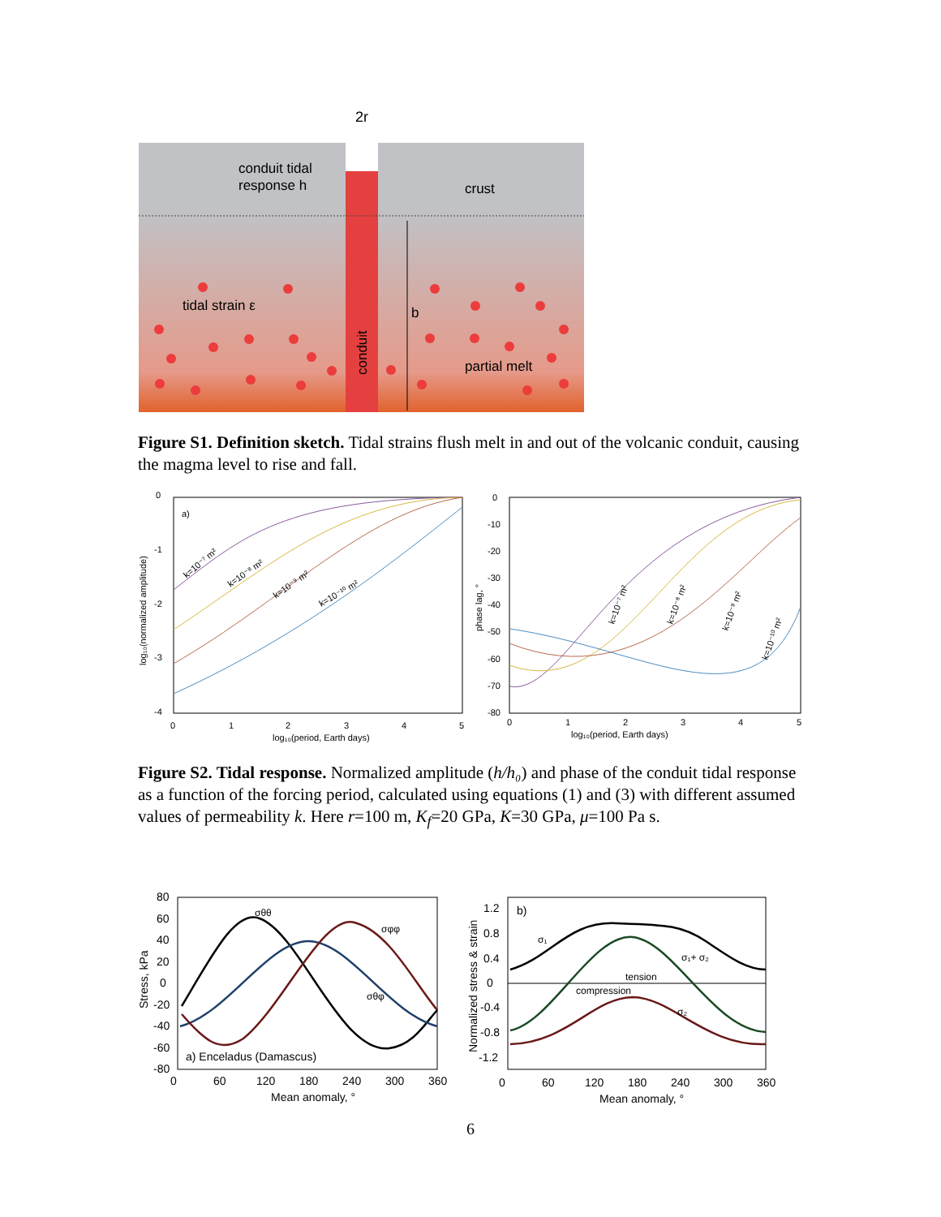2r
conduit tidal
response h
crust
tidal strain ε
b
partial melt
conduit
a)
0
-1
-2
-3
-4
0
1
2
3
4
5
log₁₀(period, Earth days)
log₁₀(normalized amplitude)
0
-10
-20
-30
-40
-50
-60
-70
-80
0
1
2
3
4
5
log₁₀(period, Earth days)
phase lag, °
k=10⁻⁷ m²
k=10⁻⁸ m²
k=10⁻⁹ m²
k=10⁻¹⁰ m²
k=10⁻⁷ m²
k=10⁻⁸ m²
k=10⁻⁹ m²
k=10⁻¹⁰ m²
80
60
40
20
0
-20
-40
-60
-80
0
60
120
180
240
300
360
Mean anomaly, °
a) Enceladus (Damascus)
Stress, kPa
σθθ
σφφ
σθφ
1.2
0.8
0.4
0
-0.4
-0.8
-1.2
0
60
120
180
240
300
360
Mean anomaly, °
b)
Normalized stress & strain
tension
compression
σ₁
σ₁+ σ₂
σ₂
Figure S1. Definition sketch. Tidal strains flush melt in and out of the volcanic conduit, causing the magma level to rise and fall.
Figure S2. Tidal response. Normalized amplitude (h/h₀) and phase of the conduit tidal response as a function of the forcing period, calculated using equations (1) and (3) with different assumed values of permeability k. Here r=100 m, K<sub>f</sub>=20 GPa, K=30 GPa, μ=100 Pa s.
6